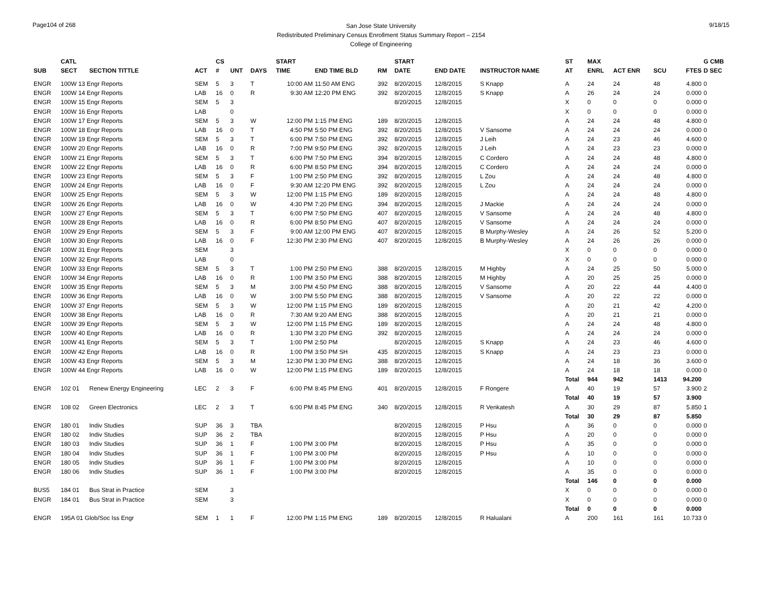Page104 of 268 9/18/15
San Jose State University
Redistributed Preliminary Census Enrollment Status Summary Report – 2154
College of Engineering
| | CATL | | | CS | | | START | | | START | | | ST | MAX | | | | G CMB |
| --- | --- | --- | --- | --- | --- | --- | --- | --- | --- | --- | --- | --- | --- | --- | --- | --- | --- | --- |
| SUB | SECT | SECTION TITTLE | ACT | # | UNT | DAYS | TIME | END TIME BLD | RM | DATE | END DATE | INSTRUCTOR NAME | AT | ENRL | ACT ENR | SCU | FTES | D SEC |
| ENGR | 100W 13 Engr Reports | | SEM | 5 | 3 | T | 10:00 AM | 11:50 AM ENG | 392 | 8/20/2015 | 12/8/2015 | S Knapp | A | 24 | 24 | 48 | 4.800 | 0 |
| ENGR | 100W 14 Engr Reports | | LAB | 16 | 0 | R | 9:30 AM | 12:20 PM ENG | 392 | 8/20/2015 | 12/8/2015 | S Knapp | A | 26 | 24 | 24 | 0.000 | 0 |
| ENGR | 100W 15 Engr Reports | | SEM | 5 | 3 | | | | | 8/20/2015 | 12/8/2015 | | X | 0 | 0 | 0 | 0.000 | 0 |
| ENGR | 100W 16 Engr Reports | | LAB | | 0 | | | | | | | | X | 0 | 0 | 0 | 0.000 | 0 |
| ENGR | 100W 17 Engr Reports | | SEM | 5 | 3 | W | 12:00 PM | 1:15 PM ENG | 189 | 8/20/2015 | 12/8/2015 | | A | 24 | 24 | 48 | 4.800 | 0 |
| ENGR | 100W 18 Engr Reports | | LAB | 16 | 0 | T | 4:50 PM | 5:50 PM ENG | 392 | 8/20/2015 | 12/8/2015 | V Sansome | A | 24 | 24 | 24 | 0.000 | 0 |
| ENGR | 100W 19 Engr Reports | | SEM | 5 | 3 | T | 6:00 PM | 7:50 PM ENG | 392 | 8/20/2015 | 12/8/2015 | J Leih | A | 24 | 23 | 46 | 4.600 | 0 |
| ENGR | 100W 20 Engr Reports | | LAB | 16 | 0 | R | 7:00 PM | 9:50 PM ENG | 392 | 8/20/2015 | 12/8/2015 | J Leih | A | 24 | 23 | 23 | 0.000 | 0 |
| ENGR | 100W 21 Engr Reports | | SEM | 5 | 3 | T | 6:00 PM | 7:50 PM ENG | 394 | 8/20/2015 | 12/8/2015 | C Cordero | A | 24 | 24 | 48 | 4.800 | 0 |
| ENGR | 100W 22 Engr Reports | | LAB | 16 | 0 | R | 6:00 PM | 8:50 PM ENG | 394 | 8/20/2015 | 12/8/2015 | C Cordero | A | 24 | 24 | 24 | 0.000 | 0 |
| ENGR | 100W 23 Engr Reports | | SEM | 5 | 3 | F | 1:00 PM | 2:50 PM ENG | 392 | 8/20/2015 | 12/8/2015 | L Zou | A | 24 | 24 | 48 | 4.800 | 0 |
| ENGR | 100W 24 Engr Reports | | LAB | 16 | 0 | F | 9:30 AM | 12:20 PM ENG | 392 | 8/20/2015 | 12/8/2015 | L Zou | A | 24 | 24 | 24 | 0.000 | 0 |
| ENGR | 100W 25 Engr Reports | | SEM | 5 | 3 | W | 12:00 PM | 1:15 PM ENG | 189 | 8/20/2015 | 12/8/2015 | | A | 24 | 24 | 48 | 4.800 | 0 |
| ENGR | 100W 26 Engr Reports | | LAB | 16 | 0 | W | 4:30 PM | 7:20 PM ENG | 394 | 8/20/2015 | 12/8/2015 | J Mackie | A | 24 | 24 | 24 | 0.000 | 0 |
| ENGR | 100W 27 Engr Reports | | SEM | 5 | 3 | T | 6:00 PM | 7:50 PM ENG | 407 | 8/20/2015 | 12/8/2015 | V Sansome | A | 24 | 24 | 48 | 4.800 | 0 |
| ENGR | 100W 28 Engr Reports | | LAB | 16 | 0 | R | 6:00 PM | 8:50 PM ENG | 407 | 8/20/2015 | 12/8/2015 | V Sansome | A | 24 | 24 | 24 | 0.000 | 0 |
| ENGR | 100W 29 Engr Reports | | SEM | 5 | 3 | F | 9:00 AM | 12:00 PM ENG | 407 | 8/20/2015 | 12/8/2015 | B Murphy-Wesley | A | 24 | 26 | 52 | 5.200 | 0 |
| ENGR | 100W 30 Engr Reports | | LAB | 16 | 0 | F | 12:30 PM | 2:30 PM ENG | 407 | 8/20/2015 | 12/8/2015 | B Murphy-Wesley | A | 24 | 26 | 26 | 0.000 | 0 |
| ENGR | 100W 31 Engr Reports | | SEM | | 3 | | | | | | | | X | 0 | 0 | 0 | 0.000 | 0 |
| ENGR | 100W 32 Engr Reports | | LAB | | 0 | | | | | | | | X | 0 | 0 | 0 | 0.000 | 0 |
| ENGR | 100W 33 Engr Reports | | SEM | 5 | 3 | T | 1:00 PM | 2:50 PM ENG | 388 | 8/20/2015 | 12/8/2015 | M Highby | A | 24 | 25 | 50 | 5.000 | 0 |
| ENGR | 100W 34 Engr Reports | | LAB | 16 | 0 | R | 1:00 PM | 3:50 PM ENG | 388 | 8/20/2015 | 12/8/2015 | M Highby | A | 20 | 25 | 25 | 0.000 | 0 |
| ENGR | 100W 35 Engr Reports | | SEM | 5 | 3 | M | 3:00 PM | 4:50 PM ENG | 388 | 8/20/2015 | 12/8/2015 | V Sansome | A | 20 | 22 | 44 | 4.400 | 0 |
| ENGR | 100W 36 Engr Reports | | LAB | 16 | 0 | W | 3:00 PM | 5:50 PM ENG | 388 | 8/20/2015 | 12/8/2015 | V Sansome | A | 20 | 22 | 22 | 0.000 | 0 |
| ENGR | 100W 37 Engr Reports | | SEM | 5 | 3 | W | 12:00 PM | 1:15 PM ENG | 189 | 8/20/2015 | 12/8/2015 | | A | 20 | 21 | 42 | 4.200 | 0 |
| ENGR | 100W 38 Engr Reports | | LAB | 16 | 0 | R | 7:30 AM | 9:20 AM ENG | 388 | 8/20/2015 | 12/8/2015 | | A | 20 | 21 | 21 | 0.000 | 0 |
| ENGR | 100W 39 Engr Reports | | SEM | 5 | 3 | W | 12:00 PM | 1:15 PM ENG | 189 | 8/20/2015 | 12/8/2015 | | A | 24 | 24 | 48 | 4.800 | 0 |
| ENGR | 100W 40 Engr Reports | | LAB | 16 | 0 | R | 1:30 PM | 3:20 PM ENG | 392 | 8/20/2015 | 12/8/2015 | | A | 24 | 24 | 24 | 0.000 | 0 |
| ENGR | 100W 41 Engr Reports | | SEM | 5 | 3 | T | 1:00 PM | 2:50 PM | | 8/20/2015 | 12/8/2015 | S Knapp | A | 24 | 23 | 46 | 4.600 | 0 |
| ENGR | 100W 42 Engr Reports | | LAB | 16 | 0 | R | 1:00 PM | 3:50 PM SH | 435 | 8/20/2015 | 12/8/2015 | S Knapp | A | 24 | 23 | 23 | 0.000 | 0 |
| ENGR | 100W 43 Engr Reports | | SEM | 5 | 3 | M | 12:30 PM | 1:30 PM ENG | 388 | 8/20/2015 | 12/8/2015 | | A | 24 | 18 | 36 | 3.600 | 0 |
| ENGR | 100W 44 Engr Reports | | LAB | 16 | 0 | W | 12:00 PM | 1:15 PM ENG | 189 | 8/20/2015 | 12/8/2015 | | A | 24 | 18 | 18 | 0.000 | 0 |
| | | | | | | | | | | | | | Total | 944 | 942 | 1413 | 94.200 | |
| ENGR | 102 01 | Renew Energy Engineering | LEC | 2 | 3 | F | 6:00 PM | 8:45 PM ENG | 401 | 8/20/2015 | 12/8/2015 | F Rongere | A | 40 | 19 | 57 | 3.900 | 2 |
| | | | | | | | | | | | | | Total | 40 | 19 | 57 | 3.900 | |
| ENGR | 108 02 | Green Electronics | LEC | 2 | 3 | T | 6:00 PM | 8:45 PM ENG | 340 | 8/20/2015 | 12/8/2015 | R Venkatesh | A | 30 | 29 | 87 | 5.850 | 1 |
| | | | | | | | | | | | | | Total | 30 | 29 | 87 | 5.850 | |
| ENGR | 180 01 | Indiv Studies | SUP | 36 | 3 | TBA | | | | 8/20/2015 | 12/8/2015 | P Hsu | A | 36 | 0 | 0 | 0.000 | 0 |
| ENGR | 180 02 | Indiv Studies | SUP | 36 | 2 | TBA | | | | 8/20/2015 | 12/8/2015 | P Hsu | A | 20 | 0 | 0 | 0.000 | 0 |
| ENGR | 180 03 | Indiv Studies | SUP | 36 | 1 | F | 1:00 PM | 3:00 PM | | 8/20/2015 | 12/8/2015 | P Hsu | A | 35 | 0 | 0 | 0.000 | 0 |
| ENGR | 180 04 | Indiv Studies | SUP | 36 | 1 | F | 1:00 PM | 3:00 PM | | 8/20/2015 | 12/8/2015 | P Hsu | A | 10 | 0 | 0 | 0.000 | 0 |
| ENGR | 180 05 | Indiv Studies | SUP | 36 | 1 | F | 1:00 PM | 3:00 PM | | 8/20/2015 | 12/8/2015 | | A | 10 | 0 | 0 | 0.000 | 0 |
| ENGR | 180 06 | Indiv Studies | SUP | 36 | 1 | F | 1:00 PM | 3:00 PM | | 8/20/2015 | 12/8/2015 | | A | 35 | 0 | 0 | 0.000 | 0 |
| | | | | | | | | | | | | | Total | 146 | 0 | 0 | 0.000 | |
| BUS5 | 184 01 | Bus Strat in Practice | SEM | | 3 | | | | | | | | X | 0 | 0 | 0 | 0.000 | 0 |
| ENGR | 184 01 | Bus Strat in Practice | SEM | | 3 | | | | | | | | X | 0 | 0 | 0 | 0.000 | 0 |
| | | | | | | | | | | | | | Total | 0 | 0 | 0 | 0.000 | |
| ENGR | 195A 01 Glob/Soc Iss Engr | | SEM | 1 | 1 | F | 12:00 PM | 1:15 PM ENG | 189 | 8/20/2015 | 12/8/2015 | R Halualani | A | 200 | 161 | 161 | 10.733 | 0 |